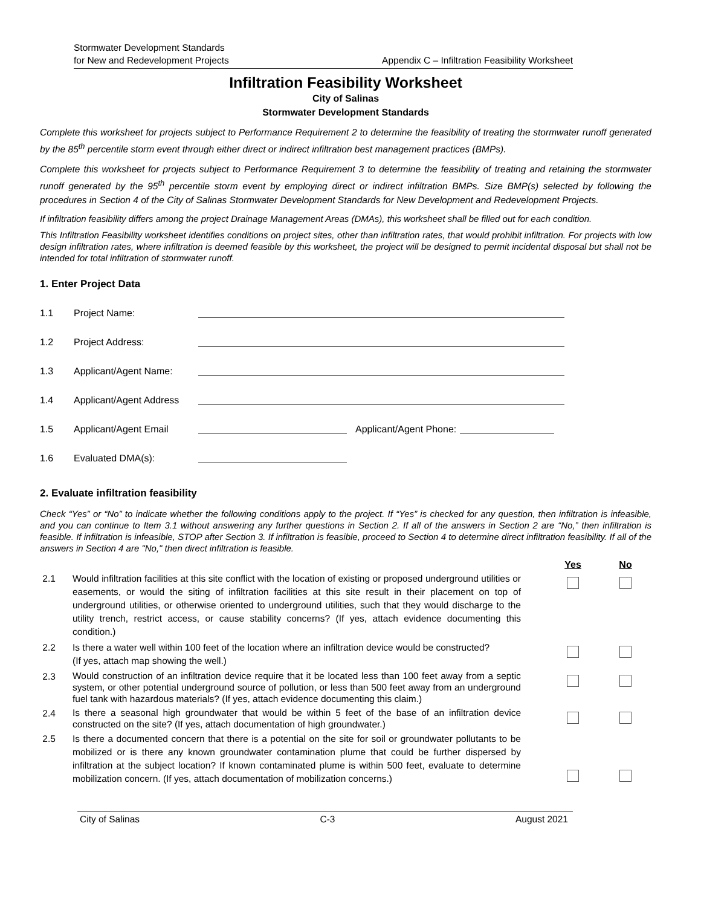Stormwater Development Standards
for New and Redevelopment Projects
Appendix C – Infiltration Feasibility Worksheet
Infiltration Feasibility Worksheet
City of Salinas
Stormwater Development Standards
Complete this worksheet for projects subject to Performance Requirement 2 to determine the feasibility of treating the stormwater runoff generated by the 85<sup>th</sup> percentile storm event through either direct or indirect infiltration best management practices (BMPs).
Complete this worksheet for projects subject to Performance Requirement 3 to determine the feasibility of treating and retaining the stormwater runoff generated by the 95<sup>th</sup> percentile storm event by employing direct or indirect infiltration BMPs. Size BMP(s) selected by following the procedures in Section 4 of the City of Salinas Stormwater Development Standards for New Development and Redevelopment Projects.
If infiltration feasibility differs among the project Drainage Management Areas (DMAs), this worksheet shall be filled out for each condition.
This Infiltration Feasibility worksheet identifies conditions on project sites, other than infiltration rates, that would prohibit infiltration. For projects with low design infiltration rates, where infiltration is deemed feasible by this worksheet, the project will be designed to permit incidental disposal but shall not be intended for total infiltration of stormwater runoff.
1. Enter Project Data
1.1 Project Name:
1.2 Project Address:
1.3 Applicant/Agent Name:
1.4 Applicant/Agent Address
1.5 Applicant/Agent Email Applicant/Agent Phone:
1.6 Evaluated DMA(s):
2. Evaluate infiltration feasibility
Check “Yes” or “No” to indicate whether the following conditions apply to the project. If “Yes” is checked for any question, then infiltration is infeasible, and you can continue to Item 3.1 without answering any further questions in Section 2. If all of the answers in Section 2 are “No,” then infiltration is feasible. If infiltration is infeasible, STOP after Section 3. If infiltration is feasible, proceed to Section 4 to determine direct infiltration feasibility. If all of the answers in Section 4 are "No," then direct infiltration is feasible.
| | | Yes | No |
| --- | --- | --- | --- |
| 2.1 | Would infiltration facilities at this site conflict with the location of existing or proposed underground utilities or easements, or would the siting of infiltration facilities at this site result in their placement on top of underground utilities, or otherwise oriented to underground utilities, such that they would discharge to the utility trench, restrict access, or cause stability concerns? (If yes, attach evidence documenting this condition.) | | |
| 2.2 | Is there a water well within 100 feet of the location where an infiltration device would be constructed? (If yes, attach map showing the well.) | | |
| 2.3 | Would construction of an infiltration device require that it be located less than 100 feet away from a septic system, or other potential underground source of pollution, or less than 500 feet away from an underground fuel tank with hazardous materials? (If yes, attach evidence documenting this claim.) | | |
| 2.4 | Is there a seasonal high groundwater that would be within 5 feet of the base of an infiltration device constructed on the site? (If yes, attach documentation of high groundwater.) | | |
| 2.5 | Is there a documented concern that there is a potential on the site for soil or groundwater pollutants to be mobilized or is there any known groundwater contamination plume that could be further dispersed by infiltration at the subject location? If known contaminated plume is within 500 feet, evaluate to determine mobilization concern. (If yes, attach documentation of mobilization concerns.) | | |
City of Salinas C-3 August 2021